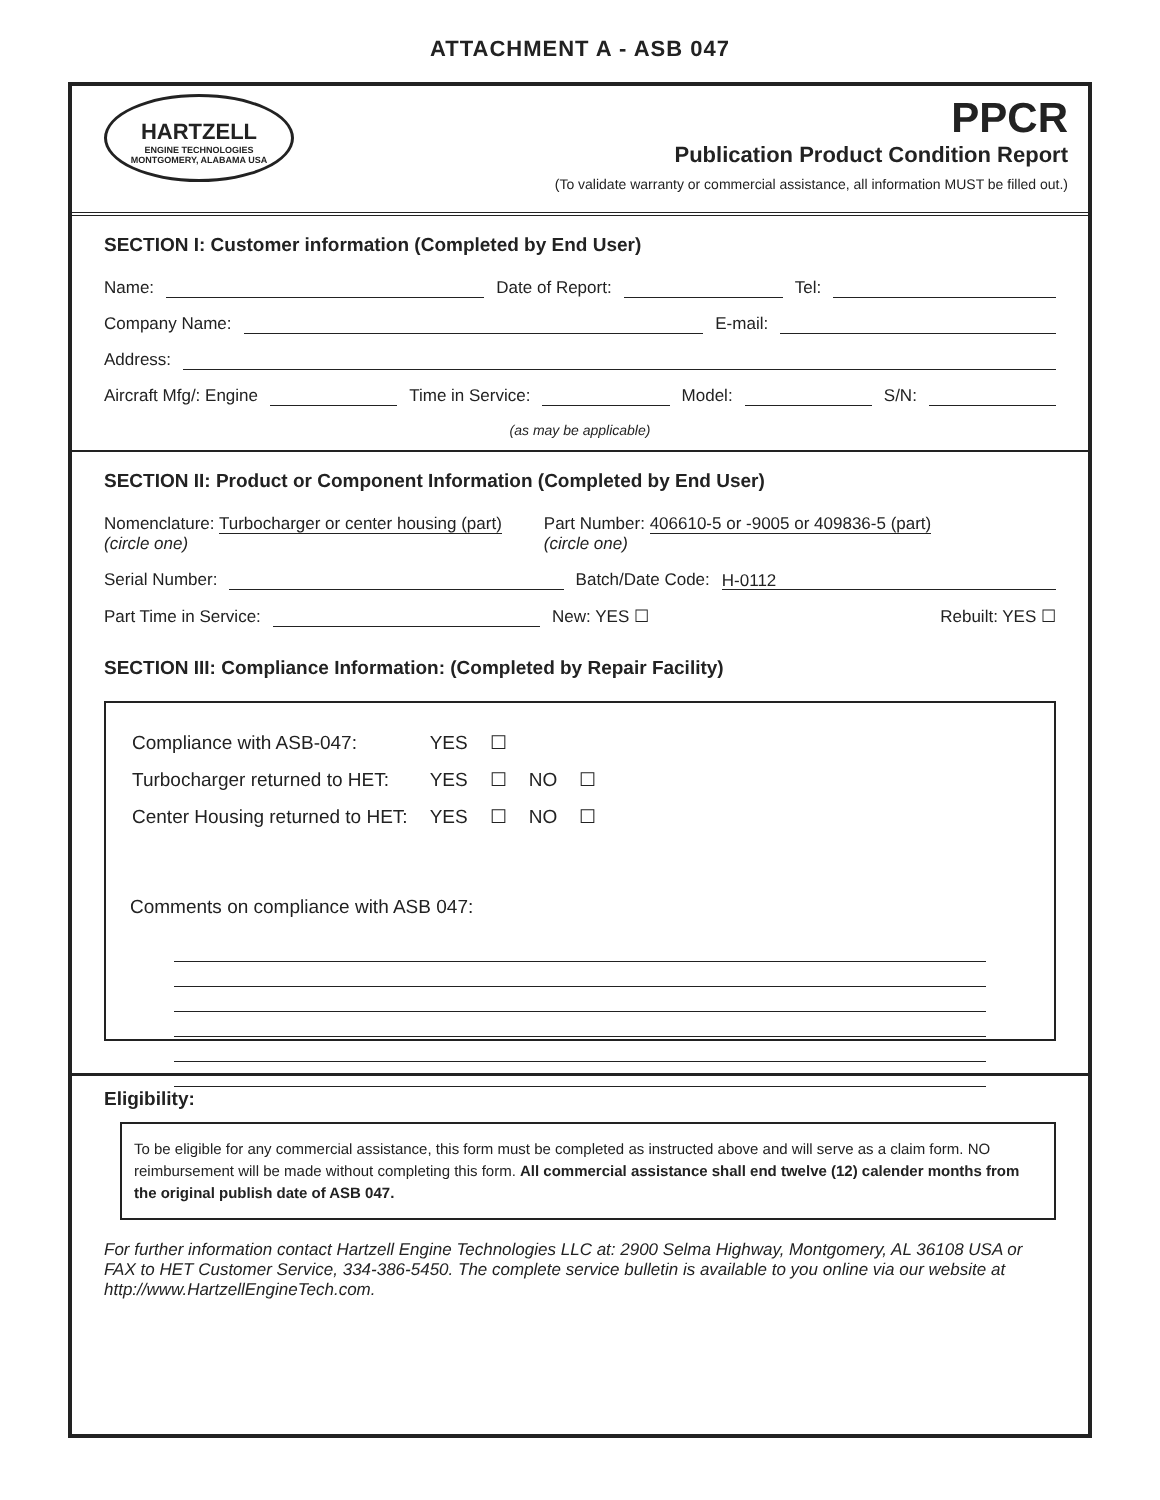ATTACHMENT A - ASB 047
HARTZELL
ENGINE TECHNOLOGIES
MONTGOMERY, ALABAMA USA
PPCR
Publication Product Condition Report
(To validate warranty or commercial assistance, all information MUST be filled out.)
SECTION I: Customer information (Completed by End User)
Name: Date of Report: Tel:
Company Name: E-mail:
Address:
Aircraft Mfg/: Engine Time in Service: Model: S/N:
(as may be applicable)
SECTION II: Product or Component Information (Completed by End User)
Nomenclature: Turbocharger or center housing (part)
(circle one) Part Number: 406610-5 or -9005 or 409836-5 (part)
(circle one)
Serial Number: Batch/Date Code: H-0112
Part Time in Service: New: YES ☐ Rebuilt: YES ☐
SECTION III: Compliance Information: (Completed by Repair Facility)
| Compliance with ASB-047: | YES | ☐ | | |
| Turbocharger returned to HET: | YES | ☐ | NO | ☐ |
| Center Housing returned to HET: | YES | ☐ | NO | ☐ |
Comments on compliance with ASB 047:
Eligibility:
To be eligible for any commercial assistance, this form must be completed as instructed above and will serve as a claim form. NO reimbursement will be made without completing this form. All commercial assistance shall end twelve (12) calender months from the original publish date of ASB 047.
For further information contact Hartzell Engine Technologies LLC at: 2900 Selma Highway, Montgomery, AL 36108 USA or FAX to HET Customer Service, 334-386-5450. The complete service bulletin is available to you online via our website at http://www.HartzellEngineTech.com.